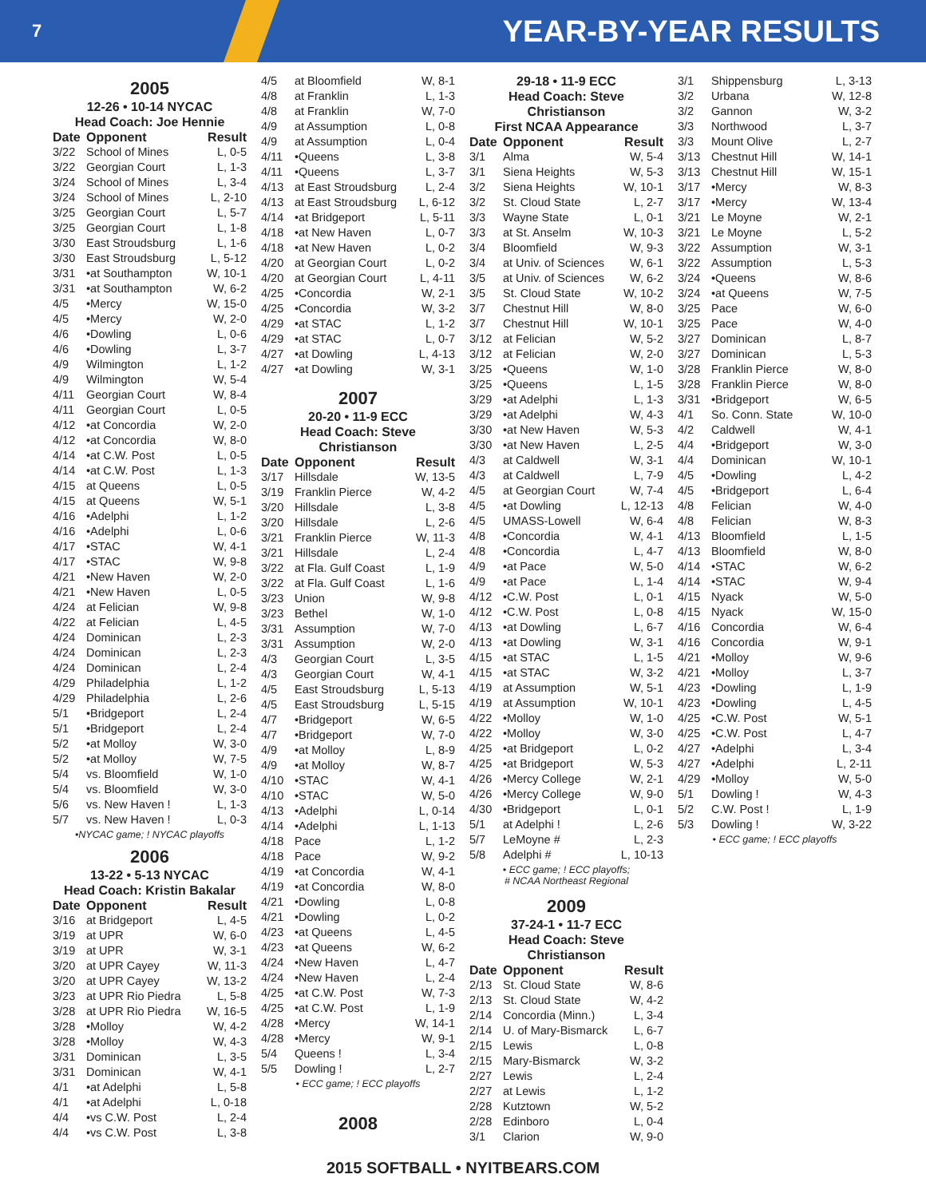7 YEAR-BY-YEAR RESULTS
2005
12-26 • 10-14 NYCAC
Head Coach: Joe Hennie
| Date | Opponent | Result |
| --- | --- | --- |
| 3/22 | School of Mines | L, 0-5 |
| 3/22 | Georgian Court | L, 1-3 |
| 3/24 | School of Mines | L, 3-4 |
| 3/24 | School of Mines | L, 2-10 |
| 3/25 | Georgian Court | L, 5-7 |
| 3/25 | Georgian Court | L, 1-8 |
| 3/30 | East Stroudsburg | L, 1-6 |
| 3/30 | East Stroudsburg | L, 5-12 |
| 3/31 | •at Southampton | W, 10-1 |
| 3/31 | •at Southampton | W, 6-2 |
| 4/5 | •Mercy | W, 15-0 |
| 4/5 | •Mercy | W, 2-0 |
| 4/6 | •Dowling | L, 0-6 |
| 4/6 | •Dowling | L, 3-7 |
| 4/9 | Wilmington | L, 1-2 |
| 4/9 | Wilmington | W, 5-4 |
| 4/11 | Georgian Court | W, 8-4 |
| 4/11 | Georgian Court | L, 0-5 |
| 4/12 | •at Concordia | W, 2-0 |
| 4/12 | •at Concordia | W, 8-0 |
| 4/14 | •at C.W. Post | L, 0-5 |
| 4/14 | •at C.W. Post | L, 1-3 |
| 4/15 | at Queens | L, 0-5 |
| 4/15 | at Queens | W, 5-1 |
| 4/16 | •Adelphi | L, 1-2 |
| 4/16 | •Adelphi | L, 0-6 |
| 4/17 | •STAC | W, 4-1 |
| 4/17 | •STAC | W, 9-8 |
| 4/21 | •New Haven | W, 2-0 |
| 4/21 | •New Haven | L, 0-5 |
| 4/24 | at Felician | W, 9-8 |
| 4/22 | at Felician | L, 4-5 |
| 4/24 | Dominican | L, 2-3 |
| 4/24 | Dominican | L, 2-3 |
| 4/24 | Dominican | L, 2-4 |
| 4/29 | Philadelphia | L, 1-2 |
| 4/29 | Philadelphia | L, 2-6 |
| 5/1 | •Bridgeport | L, 2-4 |
| 5/1 | •Bridgeport | L, 2-4 |
| 5/2 | •at Molloy | W, 3-0 |
| 5/2 | •at Molloy | W, 7-5 |
| 5/4 | vs. Bloomfield | W, 1-0 |
| 5/4 | vs. Bloomfield | W, 3-0 |
| 5/6 | vs. New Haven ! | L, 1-3 |
| 5/7 | vs. New Haven ! | L, 0-3 |
•NYCAC game; ! NYCAC playoffs
2006
13-22 • 5-13 NYCAC
Head Coach: Kristin Bakalar
| Date | Opponent | Result |
| --- | --- | --- |
| 3/16 | at Bridgeport | L, 4-5 |
| 3/19 | at UPR | W, 6-0 |
| 3/19 | at UPR | W, 3-1 |
| 3/20 | at UPR Cayey | W, 11-3 |
| 3/20 | at UPR Cayey | W, 13-2 |
| 3/23 | at UPR Rio Piedra | L, 5-8 |
| 3/28 | at UPR Rio Piedra | W, 16-5 |
| 3/28 | •Molloy | W, 4-2 |
| 3/28 | •Molloy | W, 4-3 |
| 3/31 | Dominican | L, 3-5 |
| 3/31 | Dominican | W, 4-1 |
| 4/1 | •at Adelphi | L, 5-8 |
| 4/1 | •at Adelphi | L, 0-18 |
| 4/4 | •vs C.W. Post | L, 2-4 |
| 4/4 | •vs C.W. Post | L, 3-8 |
| 4/5 | at Bloomfield | W, 8-1 |
| 4/8 | at Franklin | L, 1-3 |
| 4/8 | at Franklin | W, 7-0 |
| 4/9 | at Assumption | L, 0-8 |
| 4/9 | at Assumption | L, 0-4 |
| 4/11 | •Queens | L, 3-8 |
| 4/11 | •Queens | L, 3-7 |
| 4/13 | at East Stroudsburg | L, 2-4 |
| 4/13 | at East Stroudsburg | L, 6-12 |
| 4/14 | •at Bridgeport | L, 5-11 |
| 4/18 | •at New Haven | L, 0-7 |
| 4/18 | •at New Haven | L, 0-2 |
| 4/20 | at Georgian Court | L, 0-2 |
| 4/20 | at Georgian Court | L, 4-11 |
| 4/25 | •Concordia | W, 2-1 |
| 4/25 | •Concordia | W, 3-2 |
| 4/29 | •at STAC | L, 1-2 |
| 4/29 | •at STAC | L, 0-7 |
| 4/27 | •at Dowling | L, 4-13 |
| 4/27 | •at Dowling | W, 3-1 |
2007
20-20 • 11-9 ECC
Head Coach: Steve
Christianson
| Date | Opponent | Result |
| --- | --- | --- |
| 3/17 | Hillsdale | W, 13-5 |
| 3/19 | Franklin Pierce | W, 4-2 |
| 3/20 | Hillsdale | L, 3-8 |
| 3/20 | Hillsdale | L, 2-6 |
| 3/21 | Franklin Pierce | W, 11-3 |
| 3/21 | Hillsdale | L, 2-4 |
| 3/22 | at Fla. Gulf Coast | L, 1-9 |
| 3/22 | at Fla. Gulf Coast | L, 1-6 |
| 3/23 | Union | W, 9-8 |
| 3/23 | Bethel | W, 1-0 |
| 3/31 | Assumption | W, 7-0 |
| 3/31 | Assumption | W, 2-0 |
| 4/3 | Georgian Court | L, 3-5 |
| 4/3 | Georgian Court | W, 4-1 |
| 4/5 | East Stroudsburg | L, 5-13 |
| 4/5 | East Stroudsburg | L, 5-15 |
| 4/7 | •Bridgeport | W, 6-5 |
| 4/7 | •Bridgeport | W, 7-0 |
| 4/9 | •at Molloy | L, 8-9 |
| 4/9 | •at Molloy | W, 8-7 |
| 4/10 | •STAC | W, 4-1 |
| 4/10 | •STAC | W, 5-0 |
| 4/13 | •Adelphi | L, 0-14 |
| 4/14 | •Adelphi | L, 1-13 |
| 4/18 | Pace | L, 1-2 |
| 4/18 | Pace | W, 9-2 |
| 4/19 | •at Concordia | W, 4-1 |
| 4/19 | •at Concordia | W, 8-0 |
| 4/21 | •Dowling | L, 0-8 |
| 4/21 | •Dowling | L, 0-2 |
| 4/23 | •at Queens | L, 4-5 |
| 4/23 | •at Queens | W, 6-2 |
| 4/24 | •New Haven | L, 4-7 |
| 4/24 | •New Haven | L, 2-4 |
| 4/25 | •at C.W. Post | W, 7-3 |
| 4/25 | •at C.W. Post | L, 1-9 |
| 4/28 | •Mercy | W, 14-1 |
| 4/28 | •Mercy | W, 9-1 |
| 5/4 | Queens ! | L, 3-4 |
| 5/5 | Dowling ! | L, 2-7 |
• ECC game; ! ECC playoffs
2008
29-18 • 11-9 ECC
Head Coach: Steve
Christianson
First NCAA Appearance
| Date | Opponent | Result |
| --- | --- | --- |
| 3/1 | Alma | W, 5-4 |
| 3/1 | Siena Heights | W, 5-3 |
| 3/2 | Siena Heights | W, 10-1 |
| 3/2 | St. Cloud State | L, 2-7 |
| 3/3 | Wayne State | L, 0-1 |
| 3/3 | at St. Anselm | W, 10-3 |
| 3/4 | Bloomfield | W, 9-3 |
| 3/4 | at Univ. of Sciences | W, 6-1 |
| 3/5 | at Univ. of Sciences | W, 6-2 |
| 3/5 | St. Cloud State | W, 10-2 |
| 3/7 | Chestnut Hill | W, 8-0 |
| 3/7 | Chestnut Hill | W, 10-1 |
| 3/12 | at Felician | W, 5-2 |
| 3/12 | at Felician | W, 2-0 |
| 3/25 | •Queens | W, 1-0 |
| 3/25 | •Queens | L, 1-5 |
| 3/29 | •at Adelphi | L, 1-3 |
| 3/29 | •at Adelphi | W, 4-3 |
| 3/30 | •at New Haven | W, 5-3 |
| 3/30 | •at New Haven | L, 2-5 |
| 4/3 | at Caldwell | W, 3-1 |
| 4/3 | at Caldwell | L, 7-9 |
| 4/5 | at Georgian Court | W, 7-4 |
| 4/5 | •at Dowling | L, 12-13 |
| 4/5 | UMASS-Lowell | W, 6-4 |
| 4/8 | •Concordia | W, 4-1 |
| 4/8 | •Concordia | L, 4-7 |
| 4/9 | •at Pace | W, 5-0 |
| 4/9 | •at Pace | L, 1-4 |
| 4/12 | •C.W. Post | L, 0-1 |
| 4/12 | •C.W. Post | L, 0-8 |
| 4/13 | •at Dowling | L, 6-7 |
| 4/13 | •at Dowling | W, 3-1 |
| 4/15 | •at STAC | L, 1-5 |
| 4/15 | •at STAC | W, 3-2 |
| 4/19 | at Assumption | W, 5-1 |
| 4/19 | at Assumption | W, 10-1 |
| 4/22 | •Molloy | W, 1-0 |
| 4/22 | •Molloy | W, 3-0 |
| 4/25 | •at Bridgeport | L, 0-2 |
| 4/25 | •at Bridgeport | W, 5-3 |
| 4/26 | •Mercy College | W, 2-1 |
| 4/26 | •Mercy College | W, 9-0 |
| 4/30 | •Bridgeport | L, 0-1 |
| 5/1 | at Adelphi ! | L, 2-6 |
| 5/7 | LeMoyne # | L, 2-3 |
| 5/8 | Adelphi # | L, 10-13 |
• ECC game; ! ECC playoffs;
# NCAA Northeast Regional
2009
37-24-1 • 11-7 ECC
Head Coach: Steve
Christianson
| Date | Opponent | Result |
| --- | --- | --- |
| 2/13 | St. Cloud State | W, 8-6 |
| 2/13 | St. Cloud State | W, 4-2 |
| 2/14 | Concordia (Minn.) | L, 3-4 |
| 2/14 | U. of Mary-Bismarck | L, 6-7 |
| 2/15 | Lewis | L, 0-8 |
| 2/15 | Mary-Bismarck | W, 3-2 |
| 2/27 | Lewis | L, 2-4 |
| 2/27 | at Lewis | L, 1-2 |
| 2/28 | Kutztown | W, 5-2 |
| 2/28 | Edinboro | L, 0-4 |
| 3/1 | Clarion | W, 9-0 |
| 3/1 | Shippensburg | L, 3-13 |
| 3/2 | Urbana | W, 12-8 |
| 3/2 | Gannon | W, 3-2 |
| 3/3 | Northwood | L, 3-7 |
| 3/3 | Mount Olive | L, 2-7 |
| 3/13 | Chestnut Hill | W, 14-1 |
| 3/13 | Chestnut Hill | W, 15-1 |
| 3/17 | •Mercy | W, 8-3 |
| 3/17 | •Mercy | W, 13-4 |
| 3/21 | Le Moyne | W, 2-1 |
| 3/21 | Le Moyne | L, 5-2 |
| 3/22 | Assumption | W, 3-1 |
| 3/22 | Assumption | L, 5-3 |
| 3/24 | •Queens | W, 8-6 |
| 3/24 | •at Queens | W, 7-5 |
| 3/25 | Pace | W, 6-0 |
| 3/25 | Pace | W, 4-0 |
| 3/27 | Dominican | L, 8-7 |
| 3/27 | Dominican | L, 5-3 |
| 3/28 | Franklin Pierce | W, 8-0 |
| 3/28 | Franklin Pierce | W, 8-0 |
| 3/31 | •Bridgeport | W, 6-5 |
| 4/1 | So. Conn. State | W, 10-0 |
| 4/2 | Caldwell | W, 4-1 |
| 4/4 | •Bridgeport | W, 3-0 |
| 4/4 | Dominican | W, 10-1 |
| 4/5 | •Dowling | L, 4-2 |
| 4/5 | •Bridgeport | L, 6-4 |
| 4/8 | Felician | W, 4-0 |
| 4/8 | Felician | W, 8-3 |
| 4/13 | Bloomfield | L, 1-5 |
| 4/13 | Bloomfield | W, 8-0 |
| 4/14 | •STAC | W, 6-2 |
| 4/14 | •STAC | W, 9-4 |
| 4/15 | Nyack | W, 5-0 |
| 4/15 | Nyack | W, 15-0 |
| 4/16 | Concordia | W, 6-4 |
| 4/16 | Concordia | W, 9-1 |
| 4/21 | •Molloy | W, 9-6 |
| 4/21 | •Molloy | L, 3-7 |
| 4/23 | •Dowling | L, 1-9 |
| 4/23 | •Dowling | L, 4-5 |
| 4/25 | •C.W. Post | W, 5-1 |
| 4/25 | •C.W. Post | L, 4-7 |
| 4/27 | •Adelphi | L, 3-4 |
| 4/27 | •Adelphi | L, 2-11 |
| 4/29 | •Molloy | W, 5-0 |
| 5/1 | Dowling ! | W, 4-3 |
| 5/2 | C.W. Post ! | L, 1-9 |
| 5/3 | Dowling ! | W, 3-22 |
• ECC game; ! ECC playoffs
2015 SOFTBALL • NYITBEARS.COM